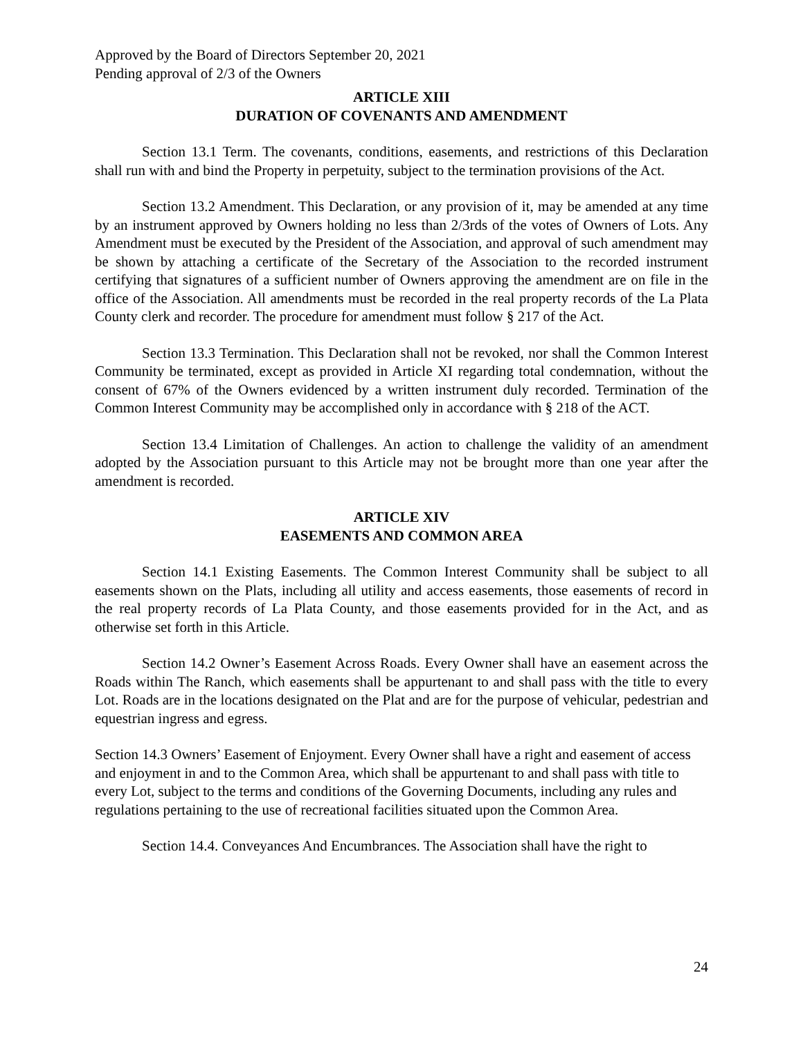Approved by the Board of Directors September 20, 2021
Pending approval of 2/3 of the Owners
ARTICLE XIII
DURATION OF COVENANTS AND AMENDMENT
Section 13.1 Term. The covenants, conditions, easements, and restrictions of this Declaration shall run with and bind the Property in perpetuity, subject to the termination provisions of the Act.
Section 13.2 Amendment. This Declaration, or any provision of it, may be amended at any time by an instrument approved by Owners holding no less than 2/3rds of the votes of Owners of Lots. Any Amendment must be executed by the President of the Association, and approval of such amendment may be shown by attaching a certificate of the Secretary of the Association to the recorded instrument certifying that signatures of a sufficient number of Owners approving the amendment are on file in the office of the Association. All amendments must be recorded in the real property records of the La Plata County clerk and recorder. The procedure for amendment must follow § 217 of the Act.
Section 13.3 Termination. This Declaration shall not be revoked, nor shall the Common Interest Community be terminated, except as provided in Article XI regarding total condemnation, without the consent of 67% of the Owners evidenced by a written instrument duly recorded. Termination of the Common Interest Community may be accomplished only in accordance with § 218 of the ACT.
Section 13.4 Limitation of Challenges. An action to challenge the validity of an amendment adopted by the Association pursuant to this Article may not be brought more than one year after the amendment is recorded.
ARTICLE XIV
EASEMENTS AND COMMON AREA
Section 14.1 Existing Easements. The Common Interest Community shall be subject to all easements shown on the Plats, including all utility and access easements, those easements of record in the real property records of La Plata County, and those easements provided for in the Act, and as otherwise set forth in this Article.
Section 14.2 Owner’s Easement Across Roads. Every Owner shall have an easement across the Roads within The Ranch, which easements shall be appurtenant to and shall pass with the title to every Lot. Roads are in the locations designated on the Plat and are for the purpose of vehicular, pedestrian and equestrian ingress and egress.
Section 14.3 Owners’ Easement of Enjoyment. Every Owner shall have a right and easement of access and enjoyment in and to the Common Area, which shall be appurtenant to and shall pass with title to every Lot, subject to the terms and conditions of the Governing Documents, including any rules and regulations pertaining to the use of recreational facilities situated upon the Common Area.
Section 14.4. Conveyances And Encumbrances. The Association shall have the right to
24